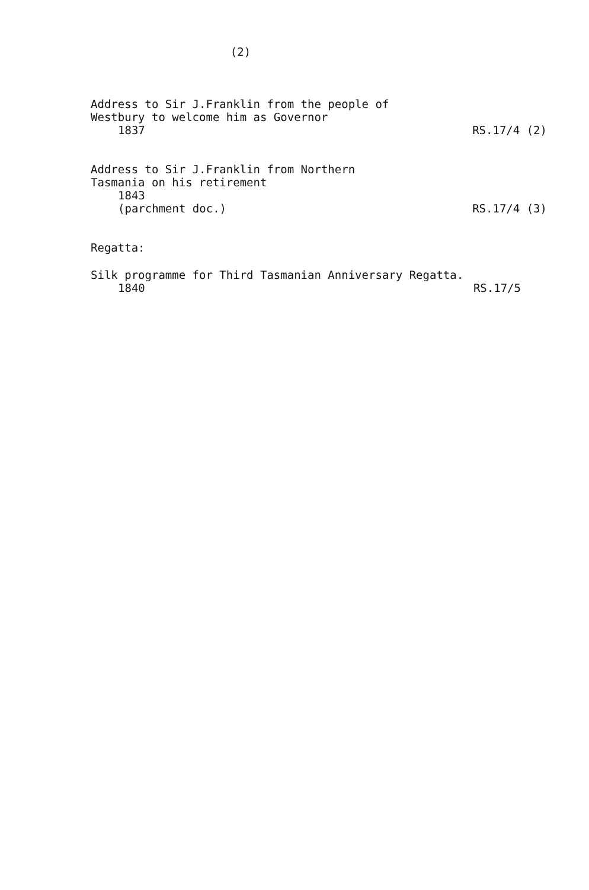(2)
Address to Sir J.Franklin from the people of
Westbury to welcome him as Governor
1837
RS.17/4 (2)
Address to Sir J.Franklin from Northern
Tasmania on his retirement
1843
(parchment doc.)
RS.17/4 (3)
Regatta:
Silk programme for Third Tasmanian Anniversary Regatta.
1840
RS.17/5